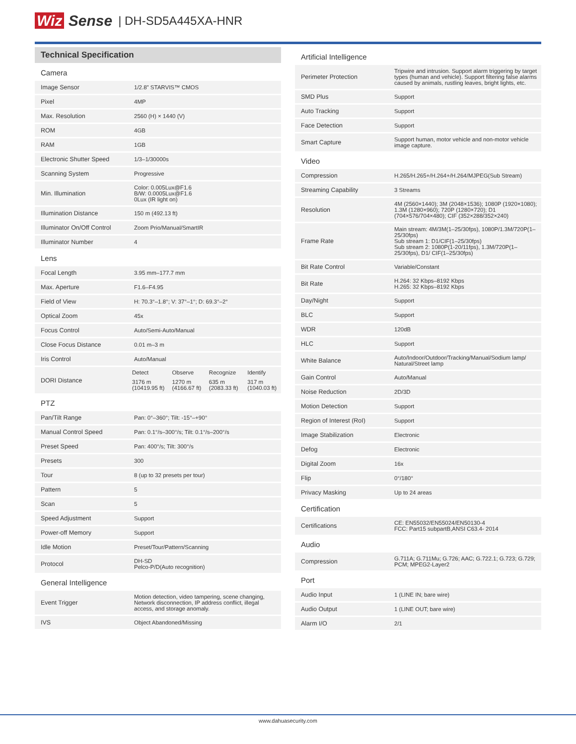Wiz Sense | DH-SD5A445XA-HNR
Technical Specification
| Camera | |
| Image Sensor | 1/2.8" STARVIS™ CMOS |
| Pixel | 4MP |
| Max. Resolution | 2560 (H) × 1440 (V) |
| ROM | 4GB |
| RAM | 1GB |
| Electronic Shutter Speed | 1/3–1/30000s |
| Scanning System | Progressive |
| Min. Illumination | Color: 0.005Lux@F1.6 B/W: 0.0005Lux@F1.6 0Lux (IR light on) |
| Illumination Distance | 150 m (492.13 ft) |
| Illuminator On/Off Control | Zoom Prio/Manual/SmartIR |
| Illuminator Number | 4 |
| Lens | |
| Focal Length | 3.95 mm–177.7 mm |
| Max. Aperture | F1.6–F4.95 |
| Field of View | H: 70.3°–1.8°; V: 37°–1°; D: 69.3°–2° |
| Optical Zoom | 45x |
| Focus Control | Auto/Semi-Auto/Manual |
| Close Focus Distance | 0.01 m–3 m |
| Iris Control | Auto/Manual |
| DORI Distance | / Detect / Observe / Recognize / Identify / / 3176 m (10419.95 ft) / 1270 m (4166.67 ft) / 635 m (2083.33 ft) / 317 m (1040.03 ft) / |
| PTZ | |
| Pan/Tilt Range | Pan: 0°–360°; Tilt: -15°–+90° |
| Manual Control Speed | Pan: 0.1°/s–300°/s; Tilt: 0.1°/s–200°/s |
| Preset Speed | Pan: 400°/s; Tilt: 300°/s |
| Presets | 300 |
| Tour | 8 (up to 32 presets per tour) |
| Pattern | 5 |
| Scan | 5 |
| Speed Adjustment | Support |
| Power-off Memory | Support |
| Idle Motion | Preset/Tour/Pattern/Scanning |
| Protocol | DH-SD Pelco-P/D(Auto recognition) |
| General Intelligence | |
| Event Trigger | Motion detection, video tampering, scene changing, Network disconnection, IP address conflict, illegal access, and storage anomaly. |
| IVS | Object Abandoned/Missing |
| Artificial Intelligence | |
| Perimeter Protection | Tripwire and intrusion. Support alarm triggering by target types (human and vehicle). Support filtering false alarms caused by animals, rustling leaves, bright lights, etc. |
| SMD Plus | Support |
| Auto Tracking | Support |
| Face Detection | Support |
| Smart Capture | Support human, motor vehicle and non-motor vehicle image capture. |
| Video | |
| Compression | H.265/H.265+/H.264+/H.264/MJPEG(Sub Stream) |
| Streaming Capability | 3 Streams |
| Resolution | 4M (2560×1440); 3M (2048×1536); 1080P (1920×1080); 1.3M (1280×960); 720P (1280×720); D1 (704×576/704×480); CIF (352×288/352×240) |
| Frame Rate | Main stream: 4M/3M(1–25/30fps), 1080P/1.3M/720P(1–25/30fps) Sub stream 1: D1/CIF(1–25/30fps) Sub stream 2: 1080P(1-20/11fps), 1.3M/720P(1–25/30fps), D1/ CIF(1–25/30fps) |
| Bit Rate Control | Variable/Constant |
| Bit Rate | H.264: 32 Kbps–8192 Kbps H.265: 32 Kbps–8192 Kbps |
| Day/Night | Support |
| BLC | Support |
| WDR | 120dB |
| HLC | Support |
| White Balance | Auto/Indoor/Outdoor/Tracking/Manual/Sodium lamp/ Natural/Street lamp |
| Gain Control | Auto/Manual |
| Noise Reduction | 2D/3D |
| Motion Detection | Support |
| Region of Interest (RoI) | Support |
| Image Stabilization | Electronic |
| Defog | Electronic |
| Digital Zoom | 16x |
| Flip | 0°/180° |
| Privacy Masking | Up to 24 areas |
| Certification | |
| Certifications | CE: EN55032/EN55024/EN50130-4 FCC: Part15 subpartB,ANSI C63.4- 2014 |
| Audio | |
| Compression | G.711A; G.711Mu; G.726; AAC; G.722.1; G.723; G.729; PCM; MPEG2-Layer2 |
| Port | |
| Audio Input | 1 (LINE IN; bare wire) |
| Audio Output | 1 (LINE OUT; bare wire) |
| Alarm I/O | 2/1 |
www.dahuasecurity.com